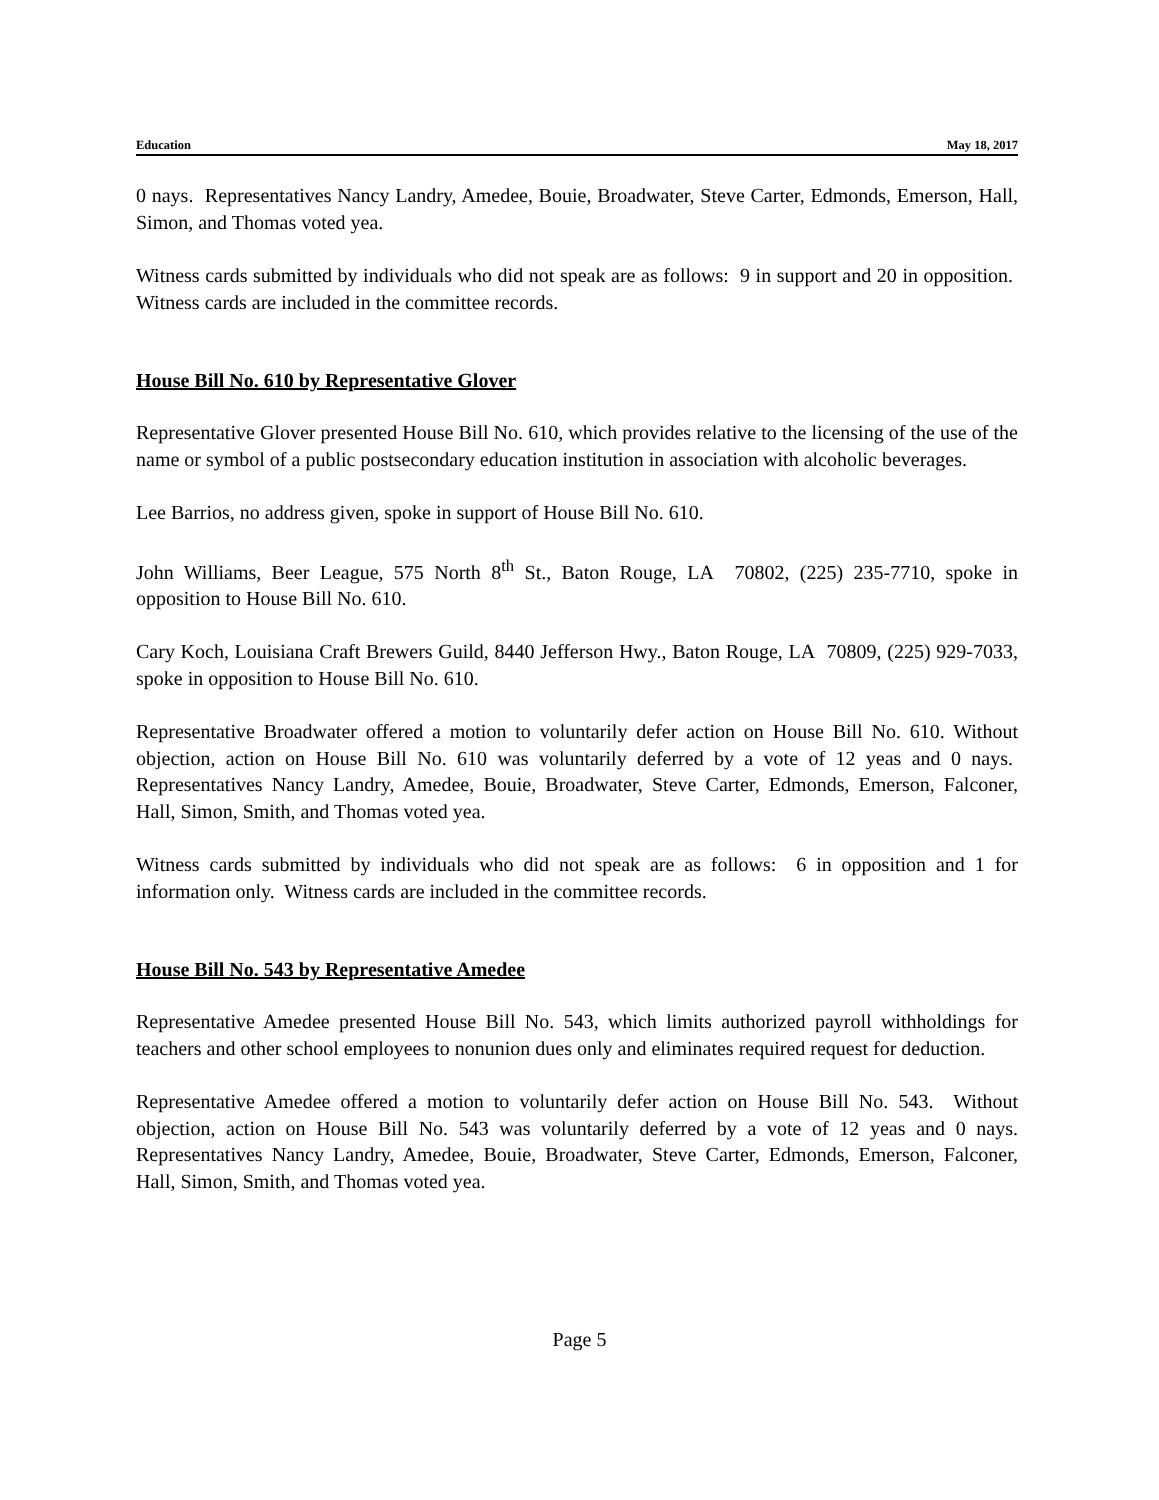Education May 18, 2017
0 nays. Representatives Nancy Landry, Amedee, Bouie, Broadwater, Steve Carter, Edmonds, Emerson, Hall, Simon, and Thomas voted yea.
Witness cards submitted by individuals who did not speak are as follows: 9 in support and 20 in opposition. Witness cards are included in the committee records.
House Bill No. 610 by Representative Glover
Representative Glover presented House Bill No. 610, which provides relative to the licensing of the use of the name or symbol of a public postsecondary education institution in association with alcoholic beverages.
Lee Barrios, no address given, spoke in support of House Bill No. 610.
John Williams, Beer League, 575 North 8<sup>th</sup> St., Baton Rouge, LA 70802, (225) 235-7710, spoke in opposition to House Bill No. 610.
Cary Koch, Louisiana Craft Brewers Guild, 8440 Jefferson Hwy., Baton Rouge, LA 70809, (225) 929-7033, spoke in opposition to House Bill No. 610.
Representative Broadwater offered a motion to voluntarily defer action on House Bill No. 610. Without objection, action on House Bill No. 610 was voluntarily deferred by a vote of 12 yeas and 0 nays. Representatives Nancy Landry, Amedee, Bouie, Broadwater, Steve Carter, Edmonds, Emerson, Falconer, Hall, Simon, Smith, and Thomas voted yea.
Witness cards submitted by individuals who did not speak are as follows: 6 in opposition and 1 for information only. Witness cards are included in the committee records.
House Bill No. 543 by Representative Amedee
Representative Amedee presented House Bill No. 543, which limits authorized payroll withholdings for teachers and other school employees to nonunion dues only and eliminates required request for deduction.
Representative Amedee offered a motion to voluntarily defer action on House Bill No. 543. Without objection, action on House Bill No. 543 was voluntarily deferred by a vote of 12 yeas and 0 nays. Representatives Nancy Landry, Amedee, Bouie, Broadwater, Steve Carter, Edmonds, Emerson, Falconer, Hall, Simon, Smith, and Thomas voted yea.
Page 5